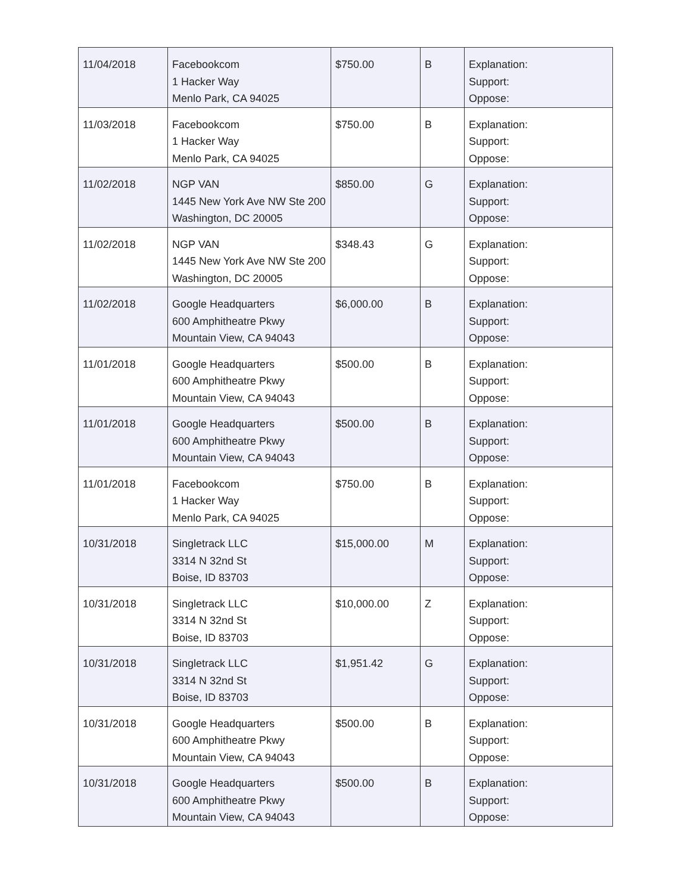| 11/04/2018 | Facebookcom 1 Hacker Way Menlo Park, CA 94025 | $750.00 | B | Explanation: Support: Oppose: |
| 11/03/2018 | Facebookcom 1 Hacker Way Menlo Park, CA 94025 | $750.00 | B | Explanation: Support: Oppose: |
| 11/02/2018 | NGP VAN 1445 New York Ave NW Ste 200 Washington, DC 20005 | $850.00 | G | Explanation: Support: Oppose: |
| 11/02/2018 | NGP VAN 1445 New York Ave NW Ste 200 Washington, DC 20005 | $348.43 | G | Explanation: Support: Oppose: |
| 11/02/2018 | Google Headquarters 600 Amphitheatre Pkwy Mountain View, CA 94043 | $6,000.00 | B | Explanation: Support: Oppose: |
| 11/01/2018 | Google Headquarters 600 Amphitheatre Pkwy Mountain View, CA 94043 | $500.00 | B | Explanation: Support: Oppose: |
| 11/01/2018 | Google Headquarters 600 Amphitheatre Pkwy Mountain View, CA 94043 | $500.00 | B | Explanation: Support: Oppose: |
| 11/01/2018 | Facebookcom 1 Hacker Way Menlo Park, CA 94025 | $750.00 | B | Explanation: Support: Oppose: |
| 10/31/2018 | Singletrack LLC 3314 N 32nd St Boise, ID 83703 | $15,000.00 | M | Explanation: Support: Oppose: |
| 10/31/2018 | Singletrack LLC 3314 N 32nd St Boise, ID 83703 | $10,000.00 | Z | Explanation: Support: Oppose: |
| 10/31/2018 | Singletrack LLC 3314 N 32nd St Boise, ID 83703 | $1,951.42 | G | Explanation: Support: Oppose: |
| 10/31/2018 | Google Headquarters 600 Amphitheatre Pkwy Mountain View, CA 94043 | $500.00 | B | Explanation: Support: Oppose: |
| 10/31/2018 | Google Headquarters 600 Amphitheatre Pkwy Mountain View, CA 94043 | $500.00 | B | Explanation: Support: Oppose: |